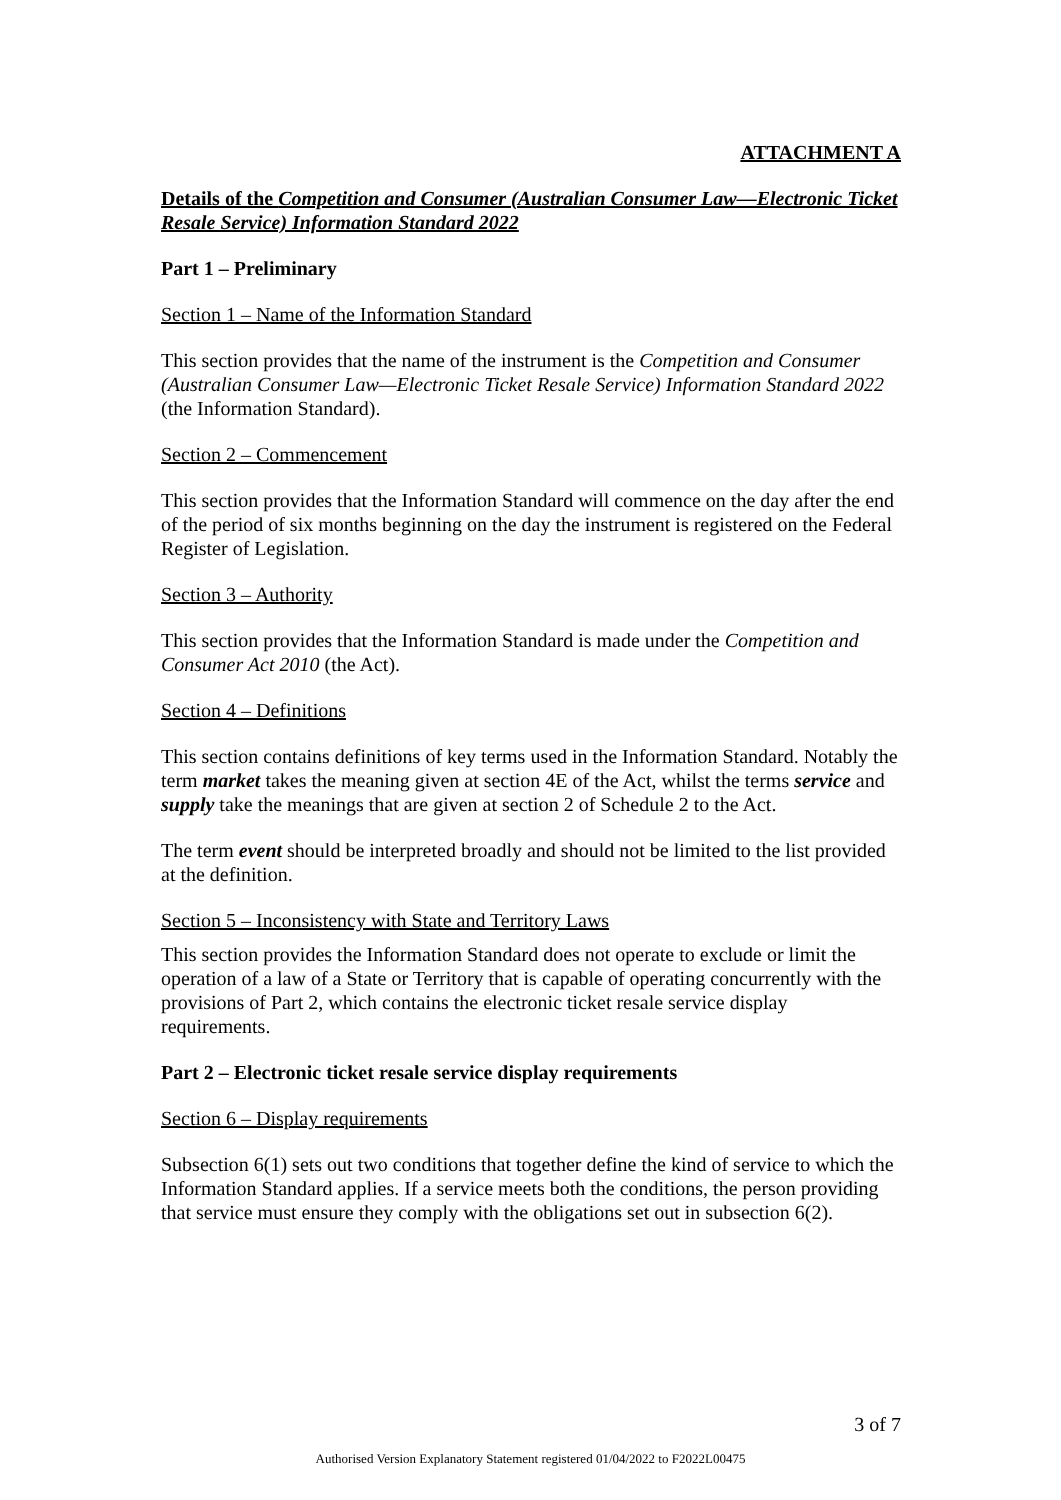ATTACHMENT A
Details of the Competition and Consumer (Australian Consumer Law—Electronic Ticket Resale Service) Information Standard 2022
Part 1 – Preliminary
Section 1 – Name of the Information Standard
This section provides that the name of the instrument is the Competition and Consumer (Australian Consumer Law—Electronic Ticket Resale Service) Information Standard 2022 (the Information Standard).
Section 2 – Commencement
This section provides that the Information Standard will commence on the day after the end of the period of six months beginning on the day the instrument is registered on the Federal Register of Legislation.
Section 3 – Authority
This section provides that the Information Standard is made under the Competition and Consumer Act 2010 (the Act).
Section 4 – Definitions
This section contains definitions of key terms used in the Information Standard. Notably the term market takes the meaning given at section 4E of the Act, whilst the terms service and supply take the meanings that are given at section 2 of Schedule 2 to the Act.
The term event should be interpreted broadly and should not be limited to the list provided at the definition.
Section 5 – Inconsistency with State and Territory Laws
This section provides the Information Standard does not operate to exclude or limit the operation of a law of a State or Territory that is capable of operating concurrently with the provisions of Part 2, which contains the electronic ticket resale service display requirements.
Part 2 – Electronic ticket resale service display requirements
Section 6 – Display requirements
Subsection 6(1) sets out two conditions that together define the kind of service to which the Information Standard applies. If a service meets both the conditions, the person providing that service must ensure they comply with the obligations set out in subsection 6(2).
3 of 7
Authorised Version Explanatory Statement registered 01/04/2022 to F2022L00475